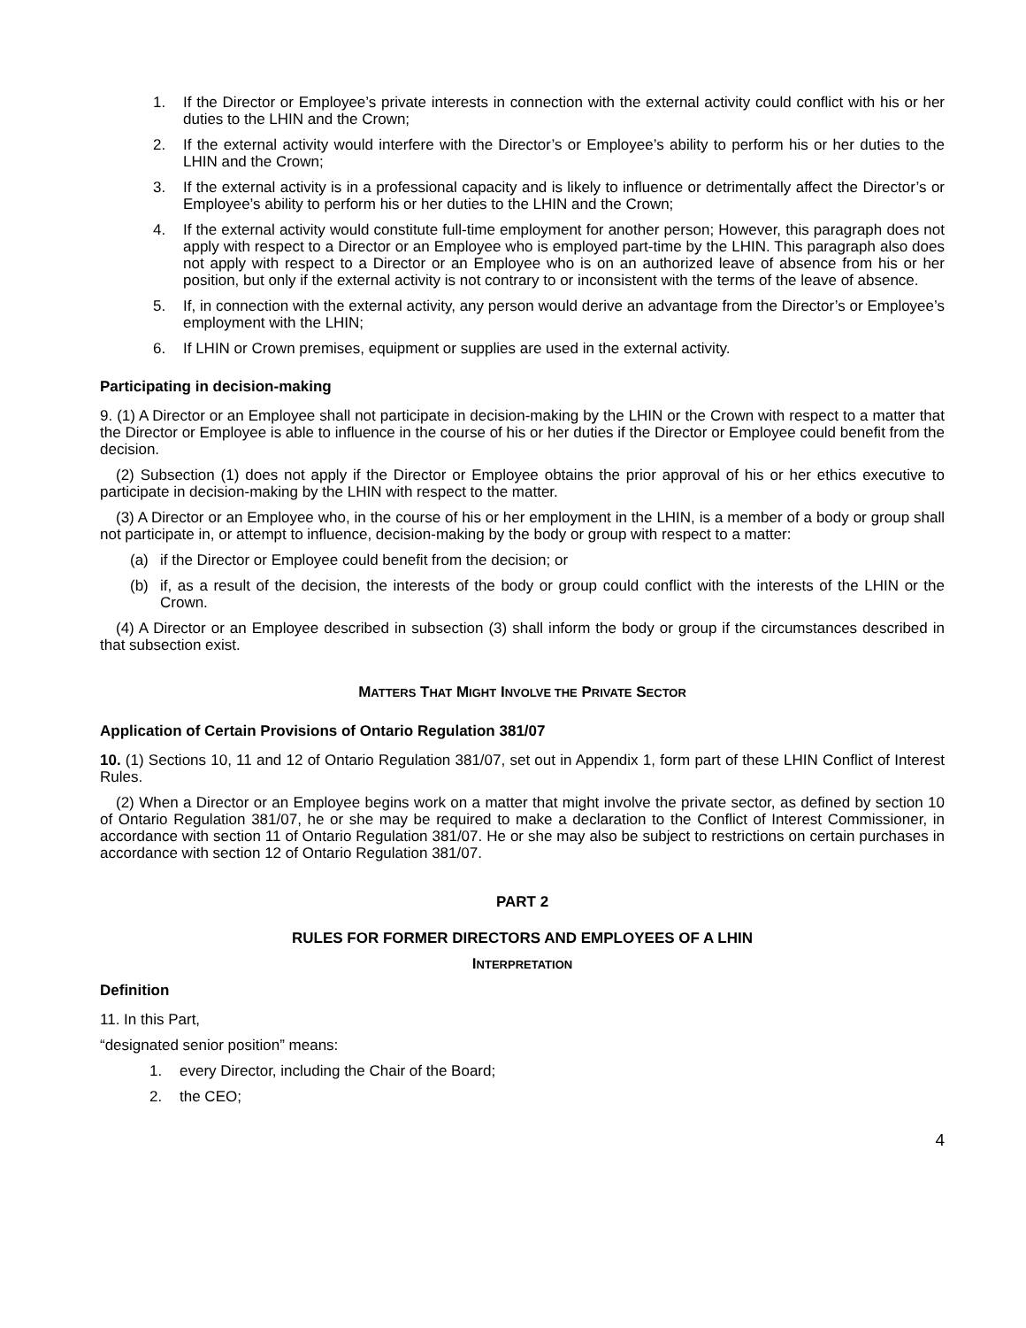1. If the Director or Employee’s private interests in connection with the external activity could conflict with his or her duties to the LHIN and the Crown;
2. If the external activity would interfere with the Director’s or Employee’s ability to perform his or her duties to the LHIN and the Crown;
3. If the external activity is in a professional capacity and is likely to influence or detrimentally affect the Director’s or Employee’s ability to perform his or her duties to the LHIN and the Crown;
4. If the external activity would constitute full-time employment for another person; However, this paragraph does not apply with respect to a Director or an Employee who is employed part-time by the LHIN. This paragraph also does not apply with respect to a Director or an Employee who is on an authorized leave of absence from his or her position, but only if the external activity is not contrary to or inconsistent with the terms of the leave of absence.
5. If, in connection with the external activity, any person would derive an advantage from the Director’s or Employee’s employment with the LHIN;
6. If LHIN or Crown premises, equipment or supplies are used in the external activity.
Participating in decision-making
9. (1) A Director or an Employee shall not participate in decision-making by the LHIN or the Crown with respect to a matter that the Director or Employee is able to influence in the course of his or her duties if the Director or Employee could benefit from the decision.
(2) Subsection (1) does not apply if the Director or Employee obtains the prior approval of his or her ethics executive to participate in decision-making by the LHIN with respect to the matter.
(3) A Director or an Employee who, in the course of his or her employment in the LHIN, is a member of a body or group shall not participate in, or attempt to influence, decision-making by the body or group with respect to a matter:
(a) if the Director or Employee could benefit from the decision; or
(b) if, as a result of the decision, the interests of the body or group could conflict with the interests of the LHIN or the Crown.
(4) A Director or an Employee described in subsection (3) shall inform the body or group if the circumstances described in that subsection exist.
MATTERS THAT MIGHT INVOLVE THE PRIVATE SECTOR
Application of Certain Provisions of Ontario Regulation 381/07
10. (1) Sections 10, 11 and 12 of Ontario Regulation 381/07, set out in Appendix 1, form part of these LHIN Conflict of Interest Rules.
(2) When a Director or an Employee begins work on a matter that might involve the private sector, as defined by section 10 of Ontario Regulation 381/07, he or she may be required to make a declaration to the Conflict of Interest Commissioner, in accordance with section 11 of Ontario Regulation 381/07. He or she may also be subject to restrictions on certain purchases in accordance with section 12 of Ontario Regulation 381/07.
PART 2
RULES FOR FORMER DIRECTORS AND EMPLOYEES OF A LHIN
INTERPRETATION
Definition
11. In this Part,
“designated senior position” means:
1. every Director, including the Chair of the Board;
2. the CEO;
4